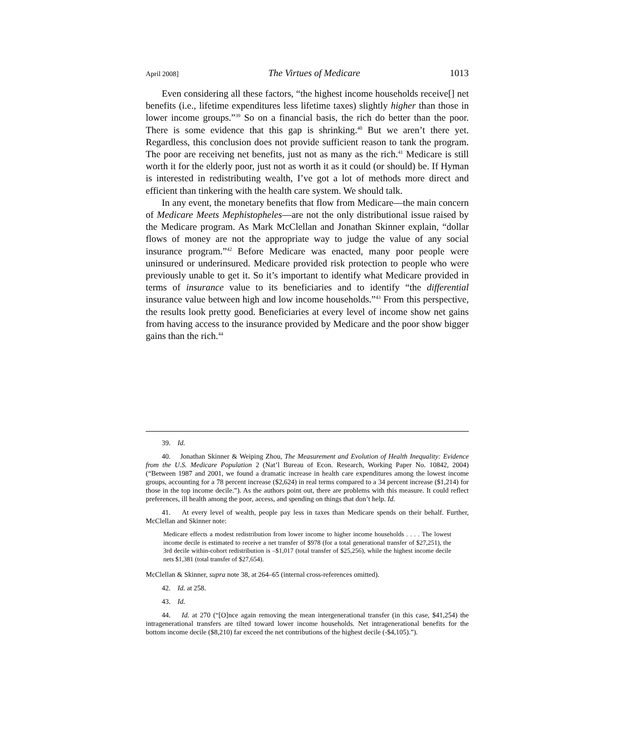April 2008] The Virtues of Medicare 1013
Even considering all these factors, “the highest income households receive[] net benefits (i.e., lifetime expenditures less lifetime taxes) slightly higher than those in lower income groups.”<sup>39</sup> So on a financial basis, the rich do better than the poor. There is some evidence that this gap is shrinking.<sup>40</sup> But we aren’t there yet. Regardless, this conclusion does not provide sufficient reason to tank the program. The poor are receiving net benefits, just not as many as the rich.<sup>41</sup> Medicare is still worth it for the elderly poor, just not as worth it as it could (or should) be. If Hyman is interested in redistributing wealth, I’ve got a lot of methods more direct and efficient than tinkering with the health care system. We should talk.
In any event, the monetary benefits that flow from Medicare—the main concern of Medicare Meets Mephistopheles—are not the only distributional issue raised by the Medicare program. As Mark McClellan and Jonathan Skinner explain, “dollar flows of money are not the appropriate way to judge the value of any social insurance program.”<sup>42</sup> Before Medicare was enacted, many poor people were uninsured or underinsured. Medicare provided risk protection to people who were previously unable to get it. So it’s important to identify what Medicare provided in terms of insurance value to its beneficiaries and to identify “the differential insurance value between high and low income households.”<sup>43</sup> From this perspective, the results look pretty good. Beneficiaries at every level of income show net gains from having access to the insurance provided by Medicare and the poor show bigger gains than the rich.<sup>44</sup>
39. Id.
40. Jonathan Skinner & Weiping Zhou, The Measurement and Evolution of Health Inequality: Evidence from the U.S. Medicare Population 2 (Nat’l Bureau of Econ. Research, Working Paper No. 10842, 2004) (“Between 1987 and 2001, we found a dramatic increase in health care expenditures among the lowest income groups, accounting for a 78 percent increase ($2,624) in real terms compared to a 34 percent increase ($1,214) for those in the top income decile.”). As the authors point out, there are problems with this measure. It could reflect preferences, ill health among the poor, access, and spending on things that don’t help. Id.
41. At every level of wealth, people pay less in taxes than Medicare spends on their behalf. Further, McClellan and Skinner note:
Medicare effects a modest redistribution from lower income to higher income households . . . . The lowest income decile is estimated to receive a net transfer of $978 (for a total generational transfer of $27,251), the 3rd decile within-cohort redistribution is –$1,017 (total transfer of $25,256), while the highest income decile nets $1,381 (total transfer of $27,654).
McClellan & Skinner, supra note 38, at 264–65 (internal cross-references omitted).
42. Id. at 258.
43. Id.
44. Id. at 270 (“[O]nce again removing the mean intergenerational transfer (in this case, $41,254) the intragenerational transfers are tilted toward lower income households. Net intragenerational benefits for the bottom income decile ($8,210) far exceed the net contributions of the highest decile (-$4,105).”).